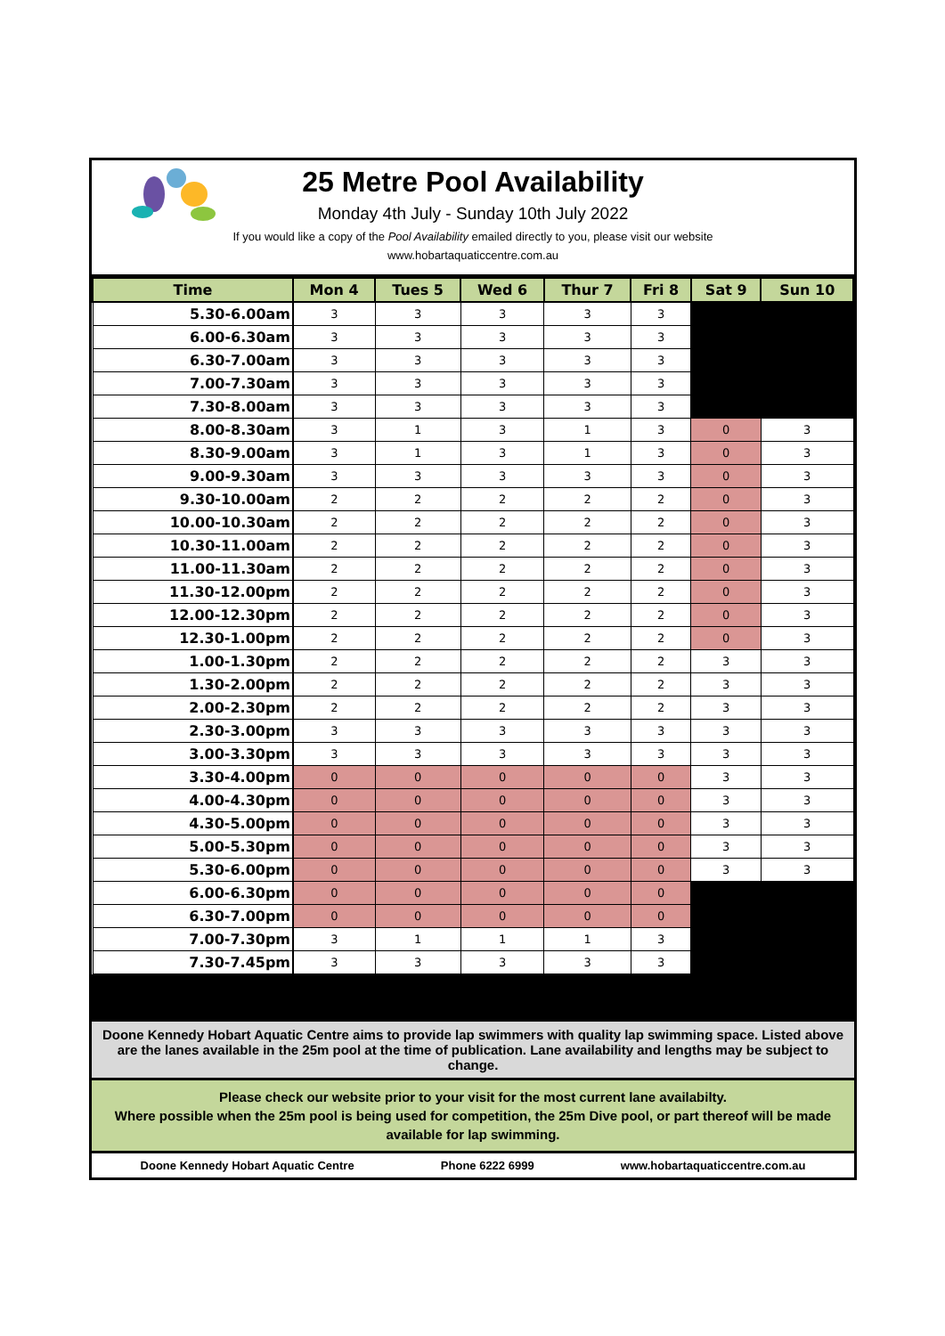25 Metre Pool Availability
Monday 4th July - Sunday 10th July 2022
If you would like a copy of the Pool Availability emailed directly to you, please visit our website
www.hobartaquaticcentre.com.au
| Time | Mon 4 | Tues 5 | Wed 6 | Thur 7 | Fri 8 | Sat 9 | Sun 10 |
| --- | --- | --- | --- | --- | --- | --- | --- |
| 5.30-6.00am | 3 | 3 | 3 | 3 | 3 | | |
| 6.00-6.30am | 3 | 3 | 3 | 3 | 3 | | |
| 6.30-7.00am | 3 | 3 | 3 | 3 | 3 | | |
| 7.00-7.30am | 3 | 3 | 3 | 3 | 3 | | |
| 7.30-8.00am | 3 | 3 | 3 | 3 | 3 | | |
| 8.00-8.30am | 3 | 1 | 3 | 1 | 3 | 0 | 3 |
| 8.30-9.00am | 3 | 1 | 3 | 1 | 3 | 0 | 3 |
| 9.00-9.30am | 3 | 3 | 3 | 3 | 3 | 0 | 3 |
| 9.30-10.00am | 2 | 2 | 2 | 2 | 2 | 0 | 3 |
| 10.00-10.30am | 2 | 2 | 2 | 2 | 2 | 0 | 3 |
| 10.30-11.00am | 2 | 2 | 2 | 2 | 2 | 0 | 3 |
| 11.00-11.30am | 2 | 2 | 2 | 2 | 2 | 0 | 3 |
| 11.30-12.00pm | 2 | 2 | 2 | 2 | 2 | 0 | 3 |
| 12.00-12.30pm | 2 | 2 | 2 | 2 | 2 | 0 | 3 |
| 12.30-1.00pm | 2 | 2 | 2 | 2 | 2 | 0 | 3 |
| 1.00-1.30pm | 2 | 2 | 2 | 2 | 2 | 3 | 3 |
| 1.30-2.00pm | 2 | 2 | 2 | 2 | 2 | 3 | 3 |
| 2.00-2.30pm | 2 | 2 | 2 | 2 | 2 | 3 | 3 |
| 2.30-3.00pm | 3 | 3 | 3 | 3 | 3 | 3 | 3 |
| 3.00-3.30pm | 3 | 3 | 3 | 3 | 3 | 3 | 3 |
| 3.30-4.00pm | 0 | 0 | 0 | 0 | 0 | 3 | 3 |
| 4.00-4.30pm | 0 | 0 | 0 | 0 | 0 | 3 | 3 |
| 4.30-5.00pm | 0 | 0 | 0 | 0 | 0 | 3 | 3 |
| 5.00-5.30pm | 0 | 0 | 0 | 0 | 0 | 3 | 3 |
| 5.30-6.00pm | 0 | 0 | 0 | 0 | 0 | 3 | 3 |
| 6.00-6.30pm | 0 | 0 | 0 | 0 | 0 | | |
| 6.30-7.00pm | 0 | 0 | 0 | 0 | 0 | | |
| 7.00-7.30pm | 3 | 1 | 1 | 1 | 3 | | |
| 7.30-7.45pm | 3 | 3 | 3 | 3 | 3 | | |
Doone Kennedy Hobart Aquatic Centre aims to provide lap swimmers with quality lap swimming space. Listed above are the lanes available in the 25m pool at the time of publication. Lane availability and lengths may be subject to change.
Please check our website prior to your visit for the most current lane availabilty.
Where possible when the 25m pool is being used for competition, the 25m Dive pool, or part thereof will be made available for lap swimming.
Doone Kennedy Hobart Aquatic Centre Phone 6222 6999 www.hobartaquaticcentre.com.au